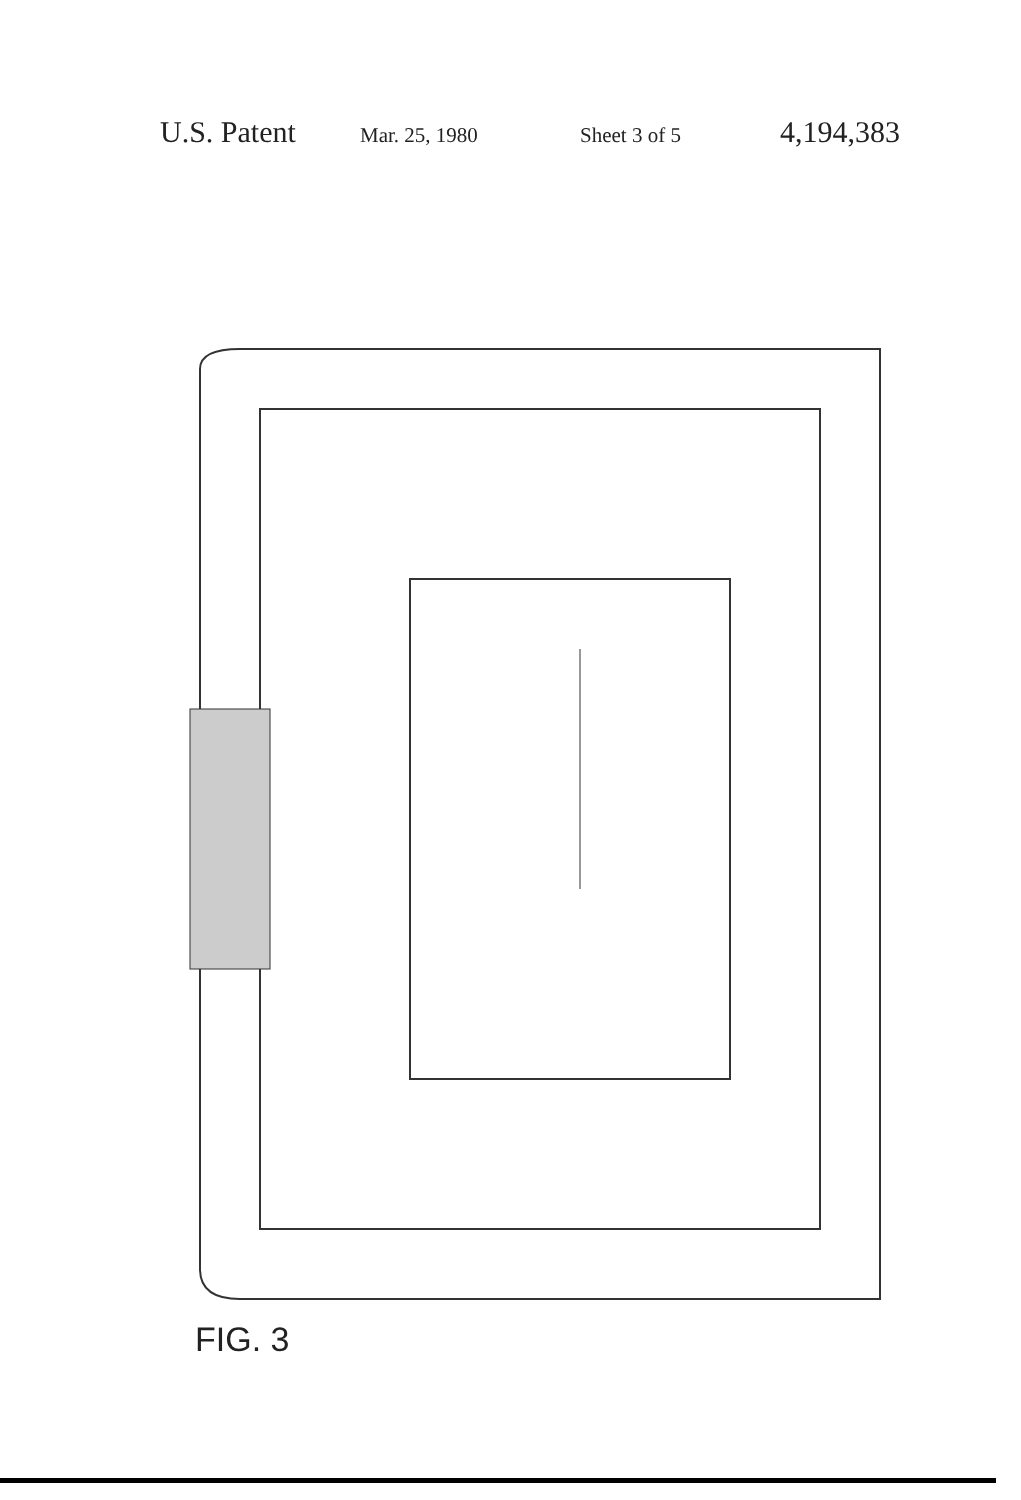U.S. Patent Mar. 25, 1980 Sheet 3 of 5 4,194,383
12 16 32 63 34 60a 60 62 60b 58 56 58b 59 38 40 56a 58a 24 26 44 46 66 72 6 5 14 68 68a 101 86 70 100 22 64 42 40 38 36 62 60a 63 34
FIG. 3